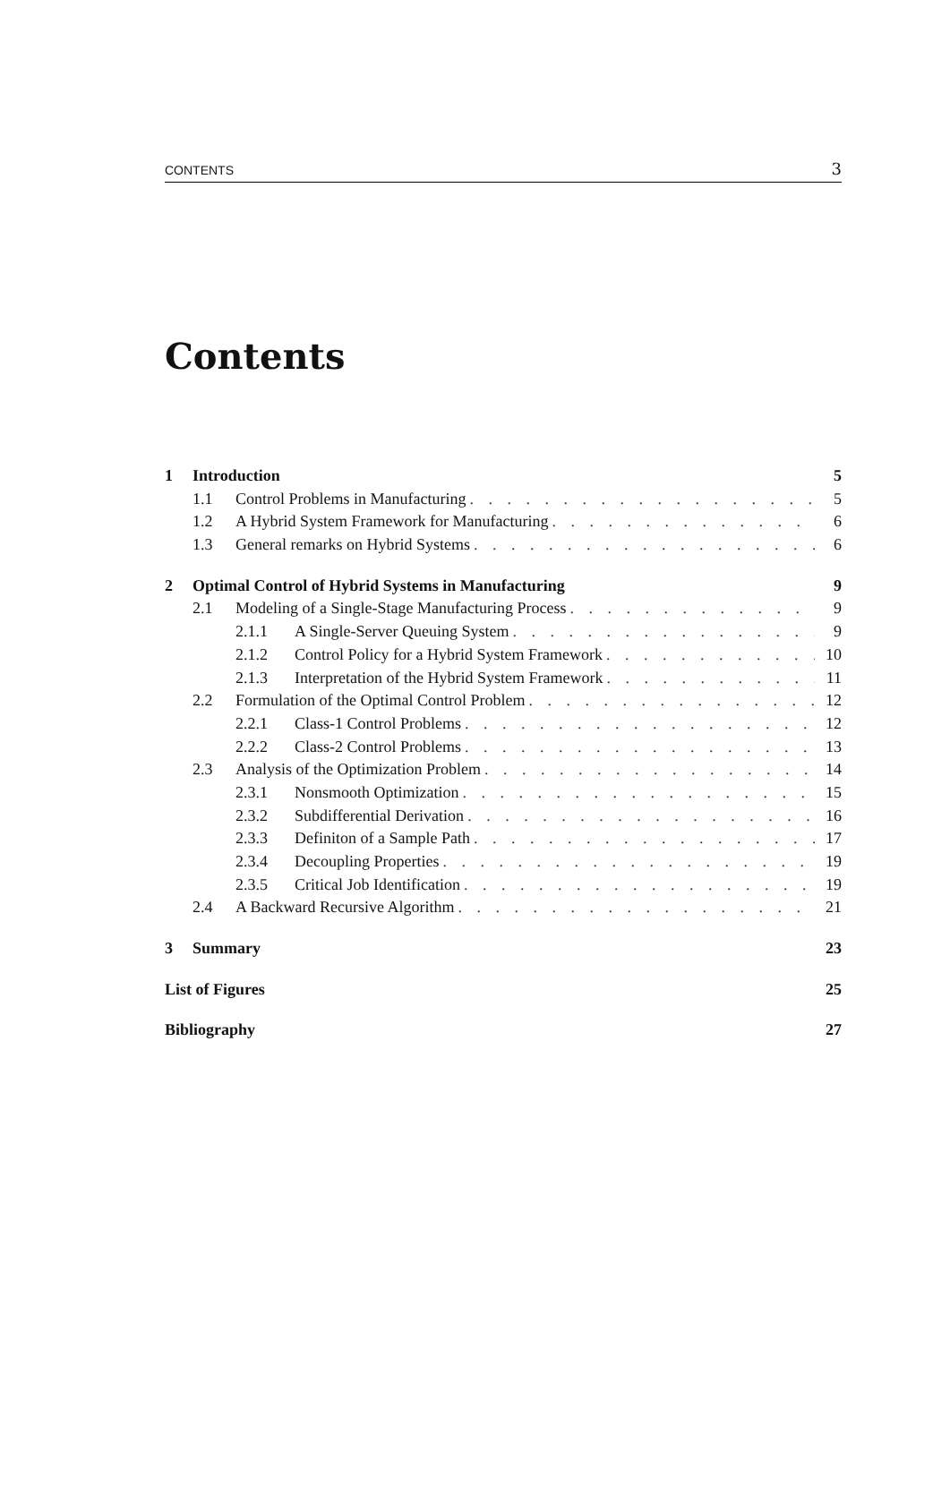CONTENTS 3
Contents
1 Introduction 5
1.1 Control Problems in Manufacturing 5
1.2 A Hybrid System Framework for Manufacturing 6
1.3 General remarks on Hybrid Systems 6
2 Optimal Control of Hybrid Systems in Manufacturing 9
2.1 Modeling of a Single-Stage Manufacturing Process 9
2.1.1 A Single-Server Queuing System 9
2.1.2 Control Policy for a Hybrid System Framework 10
2.1.3 Interpretation of the Hybrid System Framework 11
2.2 Formulation of the Optimal Control Problem 12
2.2.1 Class-1 Control Problems 12
2.2.2 Class-2 Control Problems 13
2.3 Analysis of the Optimization Problem 14
2.3.1 Nonsmooth Optimization 15
2.3.2 Subdifferential Derivation 16
2.3.3 Definiton of a Sample Path 17
2.3.4 Decoupling Properties 19
2.3.5 Critical Job Identification 19
2.4 A Backward Recursive Algorithm 21
3 Summary 23
List of Figures 25
Bibliography 27